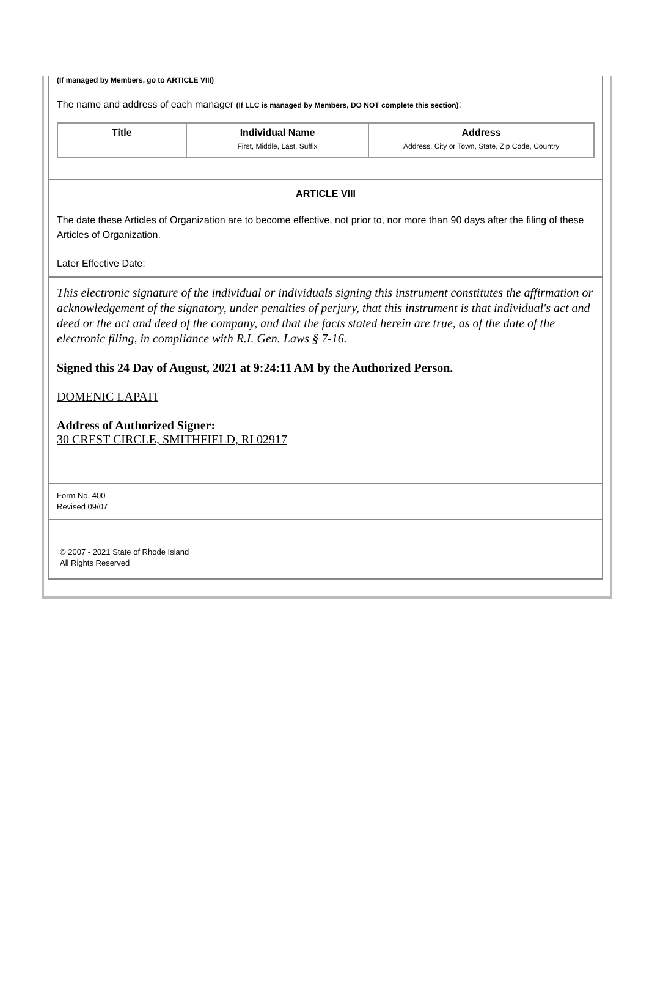(If managed by Members, go to ARTICLE VIII)
The name and address of each manager (If LLC is managed by Members, DO NOT complete this section):
| Title | Individual Name First, Middle, Last, Suffix | Address Address, City or Town, State, Zip Code, Country |
ARTICLE VIII
The date these Articles of Organization are to become effective, not prior to, nor more than 90 days after the filing of these Articles of Organization.
Later Effective Date:
This electronic signature of the individual or individuals signing this instrument constitutes the affirmation or acknowledgement of the signatory, under penalties of perjury, that this instrument is that individual's act and deed or the act and deed of the company, and that the facts stated herein are true, as of the date of the electronic filing, in compliance with R.I. Gen. Laws § 7-16.
Signed this 24 Day of August, 2021 at 9:24:11 AM by the Authorized Person.
DOMENIC LAPATI
Address of Authorized Signer:
30 CREST CIRCLE, SMITHFIELD, RI 02917
Form No. 400
Revised 09/07
© 2007 - 2021 State of Rhode Island
All Rights Reserved